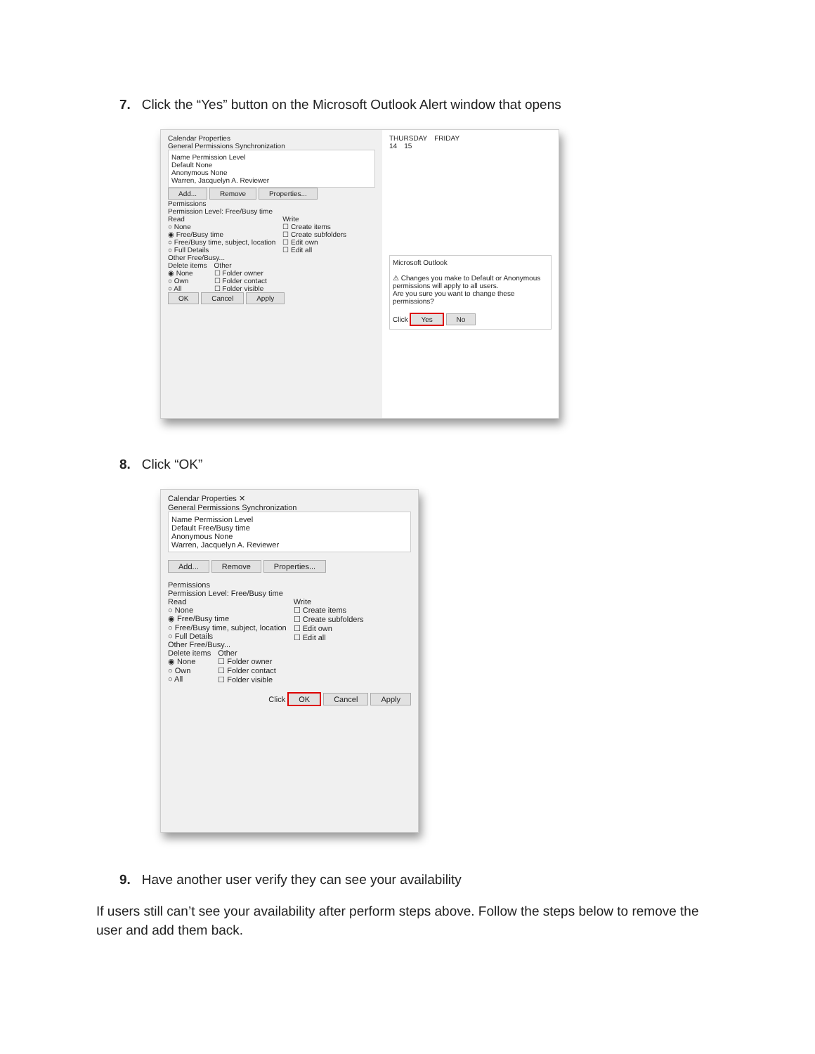7. Click the “Yes” button on the Microsoft Outlook Alert window that opens
Calendar Properties
General Permissions Synchronization
Name Permission Level
Default None
Anonymous None
Warren, Jacquelyn A. Reviewer
Add... Remove Properties...
Permissions
Permission Level: Free/Busy time
Read
○ None
◉ Free/Busy time
○ Free/Busy time, subject, location
○ Full Details
Other Free/Busy...
Write
☐ Create items
☐ Create subfolders
☐ Edit own
☐ Edit all
Delete items
◉ None
○ Own
○ All
Other
☐ Folder owner
☐ Folder contact
☐ Folder visible
OK Cancel Apply
THURSDAY FRIDAY
14 15
Microsoft Outlook
⚠ Changes you make to Default or Anonymous permissions will apply to all users.
Are you sure you want to change these permissions?
Click Yes No
8. Click “OK”
Calendar Properties ✕
General Permissions Synchronization
Name Permission Level
Default Free/Busy time
Anonymous None
Warren, Jacquelyn A. Reviewer
Add... Remove Properties...
Permissions
Permission Level: Free/Busy time
Read
○ None
◉ Free/Busy time
○ Free/Busy time, subject, location
○ Full Details
Other Free/Busy...
Write
☐ Create items
☐ Create subfolders
☐ Edit own
☐ Edit all
Delete items
◉ None
○ Own
○ All
Other
☐ Folder owner
☐ Folder contact
☐ Folder visible
Click OK Cancel Apply
9. Have another user verify they can see your availability
If users still can’t see your availability after perform steps above. Follow the steps below to remove the user and add them back.